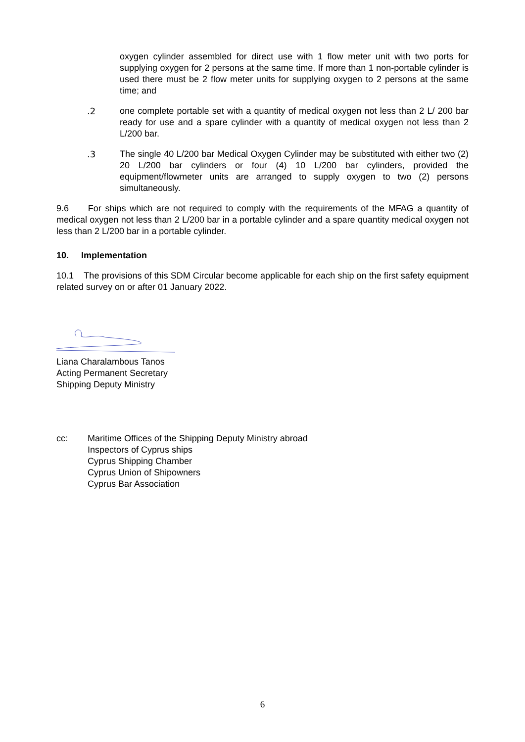oxygen cylinder assembled for direct use with 1 flow meter unit with two ports for supplying oxygen for 2 persons at the same time. If more than 1 non-portable cylinder is used there must be 2 flow meter units for supplying oxygen to 2 persons at the same time; and
.2 one complete portable set with a quantity of medical oxygen not less than 2 L/ 200 bar ready for use and a spare cylinder with a quantity of medical oxygen not less than 2 L/200 bar.
.3 The single 40 L/200 bar Medical Oxygen Cylinder may be substituted with either two (2) 20 L/200 bar cylinders or four (4) 10 L/200 bar cylinders, provided the equipment/flowmeter units are arranged to supply oxygen to two (2) persons simultaneously.
9.6 For ships which are not required to comply with the requirements of the MFAG a quantity of medical oxygen not less than 2 L/200 bar in a portable cylinder and a spare quantity medical oxygen not less than 2 L/200 bar in a portable cylinder.
10. Implementation
10.1 The provisions of this SDM Circular become applicable for each ship on the first safety equipment related survey on or after 01 January 2022.
Liana Charalambous Tanos
Acting Permanent Secretary
Shipping Deputy Ministry
cc: Maritime Offices of the Shipping Deputy Ministry abroad
Inspectors of Cyprus ships
Cyprus Shipping Chamber
Cyprus Union of Shipowners
Cyprus Bar Association
6